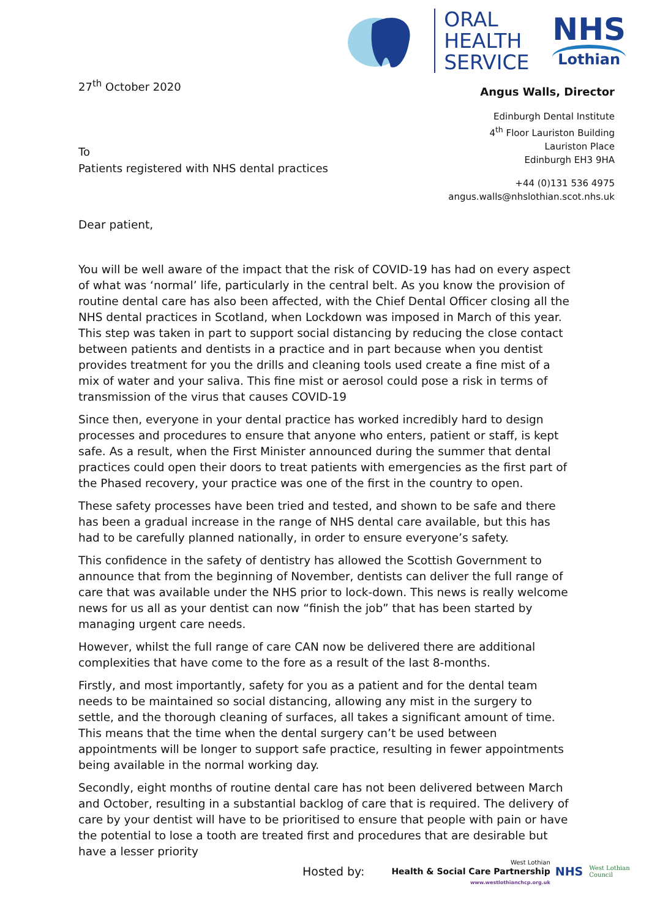ORAL
HEALTH
SERVICE
NHS
Lothian
27<sup>th</sup> October 2020
To
Patients registered with NHS dental practices
Angus Walls, Director
Edinburgh Dental Institute
4<sup>th</sup> Floor Lauriston Building
Lauriston Place
Edinburgh EH3 9HA
+44 (0)131 536 4975
angus.walls@nhslothian.scot.nhs.uk
Dear patient,
You will be well aware of the impact that the risk of COVID-19 has had on every aspect of what was ‘normal’ life, particularly in the central belt. As you know the provision of routine dental care has also been affected, with the Chief Dental Officer closing all the NHS dental practices in Scotland, when Lockdown was imposed in March of this year. This step was taken in part to support social distancing by reducing the close contact between patients and dentists in a practice and in part because when you dentist provides treatment for you the drills and cleaning tools used create a fine mist of a mix of water and your saliva. This fine mist or aerosol could pose a risk in terms of transmission of the virus that causes COVID-19
Since then, everyone in your dental practice has worked incredibly hard to design processes and procedures to ensure that anyone who enters, patient or staff, is kept safe. As a result, when the First Minister announced during the summer that dental practices could open their doors to treat patients with emergencies as the first part of the Phased recovery, your practice was one of the first in the country to open.
These safety processes have been tried and tested, and shown to be safe and there has been a gradual increase in the range of NHS dental care available, but this has had to be carefully planned nationally, in order to ensure everyone’s safety.
This confidence in the safety of dentistry has allowed the Scottish Government to announce that from the beginning of November, dentists can deliver the full range of care that was available under the NHS prior to lock-down. This news is really welcome news for us all as your dentist can now “finish the job” that has been started by managing urgent care needs.
However, whilst the full range of care CAN now be delivered there are additional complexities that have come to the fore as a result of the last 8-months.
Firstly, and most importantly, safety for you as a patient and for the dental team needs to be maintained so social distancing, allowing any mist in the surgery to settle, and the thorough cleaning of surfaces, all takes a significant amount of time. This means that the time when the dental surgery can’t be used between appointments will be longer to support safe practice, resulting in fewer appointments being available in the normal working day.
Secondly, eight months of routine dental care has not been delivered between March and October, resulting in a substantial backlog of care that is required. The delivery of care by your dentist will have to be prioritised to ensure that people with pain or have the potential to lose a tooth are treated first and procedures that are desirable but have a lesser priority
Hosted by:
West Lothian
Health & Social Care Partnership
www.westlothianchcp.org.uk
NHS West Lothian
Council